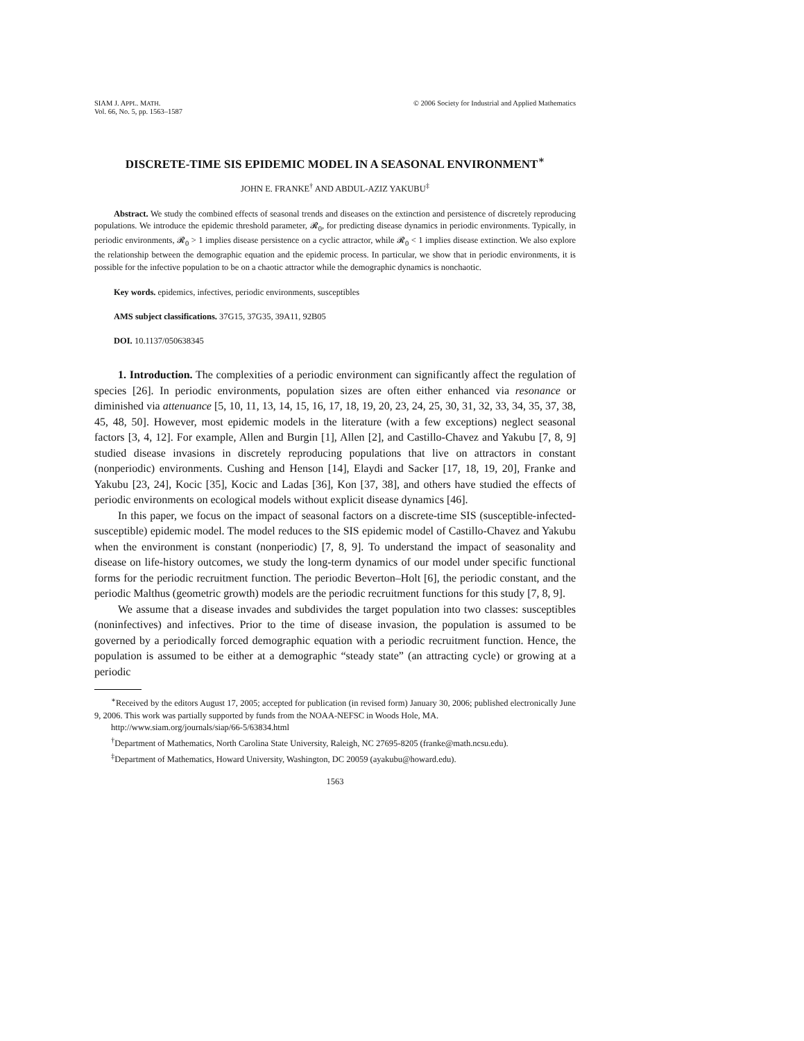SIAM J. APPL. MATH.
Vol. 66, No. 5, pp. 1563–1587
© 2006 Society for Industrial and Applied Mathematics
DISCRETE-TIME SIS EPIDEMIC MODEL IN A SEASONAL ENVIRONMENT<sup>∗</sup>
JOHN E. FRANKE<sup>†</sup> AND ABDUL-AZIZ YAKUBU<sup>‡</sup>
Abstract. We study the combined effects of seasonal trends and diseases on the extinction and persistence of discretely reproducing populations. We introduce the epidemic threshold parameter, 𝓡<sub>0</sub>, for predicting disease dynamics in periodic environments. Typically, in periodic environments, 𝓡<sub>0</sub> > 1 implies disease persistence on a cyclic attractor, while 𝓡<sub>0</sub> < 1 implies disease extinction. We also explore the relationship between the demographic equation and the epidemic process. In particular, we show that in periodic environments, it is possible for the infective population to be on a chaotic attractor while the demographic dynamics is nonchaotic.
Key words. epidemics, infectives, periodic environments, susceptibles
AMS subject classifications. 37G15, 37G35, 39A11, 92B05
DOI. 10.1137/050638345
1. Introduction. The complexities of a periodic environment can significantly affect the regulation of species [26]. In periodic environments, population sizes are often either enhanced via resonance or diminished via attenuance [5, 10, 11, 13, 14, 15, 16, 17, 18, 19, 20, 23, 24, 25, 30, 31, 32, 33, 34, 35, 37, 38, 45, 48, 50]. However, most epidemic models in the literature (with a few exceptions) neglect seasonal factors [3, 4, 12]. For example, Allen and Burgin [1], Allen [2], and Castillo-Chavez and Yakubu [7, 8, 9] studied disease invasions in discretely reproducing populations that live on attractors in constant (nonperiodic) environments. Cushing and Henson [14], Elaydi and Sacker [17, 18, 19, 20], Franke and Yakubu [23, 24], Kocic [35], Kocic and Ladas [36], Kon [37, 38], and others have studied the effects of periodic environments on ecological models without explicit disease dynamics [46].
In this paper, we focus on the impact of seasonal factors on a discrete-time SIS (susceptible-infected-susceptible) epidemic model. The model reduces to the SIS epidemic model of Castillo-Chavez and Yakubu when the environment is constant (nonperiodic) [7, 8, 9]. To understand the impact of seasonality and disease on life-history outcomes, we study the long-term dynamics of our model under specific functional forms for the periodic recruitment function. The periodic Beverton–Holt [6], the periodic constant, and the periodic Malthus (geometric growth) models are the periodic recruitment functions for this study [7, 8, 9].
We assume that a disease invades and subdivides the target population into two classes: susceptibles (noninfectives) and infectives. Prior to the time of disease invasion, the population is assumed to be governed by a periodically forced demographic equation with a periodic recruitment function. Hence, the population is assumed to be either at a demographic “steady state” (an attracting cycle) or growing at a periodic
<sup>∗</sup>Received by the editors August 17, 2005; accepted for publication (in revised form) January 30, 2006; published electronically June 9, 2006. This work was partially supported by funds from the NOAA-NEFSC in Woods Hole, MA.
http://www.siam.org/journals/siap/66-5/63834.html
<sup>†</sup> Department of Mathematics, North Carolina State University, Raleigh, NC 27695-8205 (franke@math.ncsu.edu).
<sup>‡</sup> Department of Mathematics, Howard University, Washington, DC 20059 (ayakubu@howard.edu).
1563